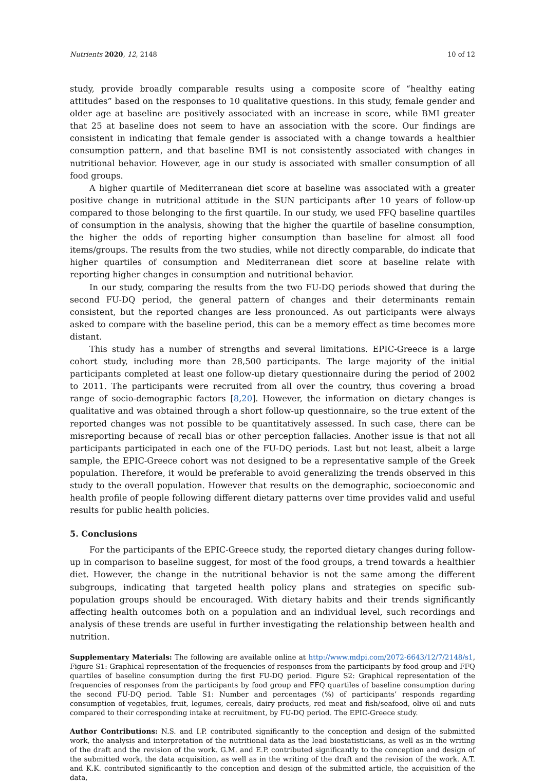Nutrients 2020, 12, 2148 10 of 12
study, provide broadly comparable results using a composite score of “healthy eating attitudes” based on the responses to 10 qualitative questions. In this study, female gender and older age at baseline are positively associated with an increase in score, while BMI greater that 25 at baseline does not seem to have an association with the score. Our findings are consistent in indicating that female gender is associated with a change towards a healthier consumption pattern, and that baseline BMI is not consistently associated with changes in nutritional behavior. However, age in our study is associated with smaller consumption of all food groups.
A higher quartile of Mediterranean diet score at baseline was associated with a greater positive change in nutritional attitude in the SUN participants after 10 years of follow-up compared to those belonging to the first quartile. In our study, we used FFQ baseline quartiles of consumption in the analysis, showing that the higher the quartile of baseline consumption, the higher the odds of reporting higher consumption than baseline for almost all food items/groups. The results from the two studies, while not directly comparable, do indicate that higher quartiles of consumption and Mediterranean diet score at baseline relate with reporting higher changes in consumption and nutritional behavior.
In our study, comparing the results from the two FU-DQ periods showed that during the second FU-DQ period, the general pattern of changes and their determinants remain consistent, but the reported changes are less pronounced. As out participants were always asked to compare with the baseline period, this can be a memory effect as time becomes more distant.
This study has a number of strengths and several limitations. EPIC-Greece is a large cohort study, including more than 28,500 participants. The large majority of the initial participants completed at least one follow-up dietary questionnaire during the period of 2002 to 2011. The participants were recruited from all over the country, thus covering a broad range of socio-demographic factors [8,20]. However, the information on dietary changes is qualitative and was obtained through a short follow-up questionnaire, so the true extent of the reported changes was not possible to be quantitatively assessed. In such case, there can be misreporting because of recall bias or other perception fallacies. Another issue is that not all participants participated in each one of the FU-DQ periods. Last but not least, albeit a large sample, the EPIC-Greece cohort was not designed to be a representative sample of the Greek population. Therefore, it would be preferable to avoid generalizing the trends observed in this study to the overall population. However that results on the demographic, socioeconomic and health profile of people following different dietary patterns over time provides valid and useful results for public health policies.
5. Conclusions
For the participants of the EPIC-Greece study, the reported dietary changes during follow-up in comparison to baseline suggest, for most of the food groups, a trend towards a healthier diet. However, the change in the nutritional behavior is not the same among the different subgroups, indicating that targeted health policy plans and strategies on specific sub- population groups should be encouraged. With dietary habits and their trends significantly affecting health outcomes both on a population and an individual level, such recordings and analysis of these trends are useful in further investigating the relationship between health and nutrition.
Supplementary Materials: The following are available online at http://www.mdpi.com/2072-6643/12/7/2148/s1, Figure S1: Graphical representation of the frequencies of responses from the participants by food group and FFQ quartiles of baseline consumption during the first FU-DQ period. Figure S2: Graphical representation of the frequencies of responses from the participants by food group and FFQ quartiles of baseline consumption during the second FU-DQ period. Table S1: Number and percentages (%) of participants’ responds regarding consumption of vegetables, fruit, legumes, cereals, dairy products, red meat and fish/seafood, olive oil and nuts compared to their corresponding intake at recruitment, by FU-DQ period. The EPIC-Greece study.
Author Contributions: N.S. and I.P. contributed significantly to the conception and design of the submitted work, the analysis and interpretation of the nutritional data as the lead biostatisticians, as well as in the writing of the draft and the revision of the work. G.M. and E.P. contributed significantly to the conception and design of the submitted work, the data acquisition, as well as in the writing of the draft and the revision of the work. A.T. and K.K. contributed significantly to the conception and design of the submitted article, the acquisition of the data,